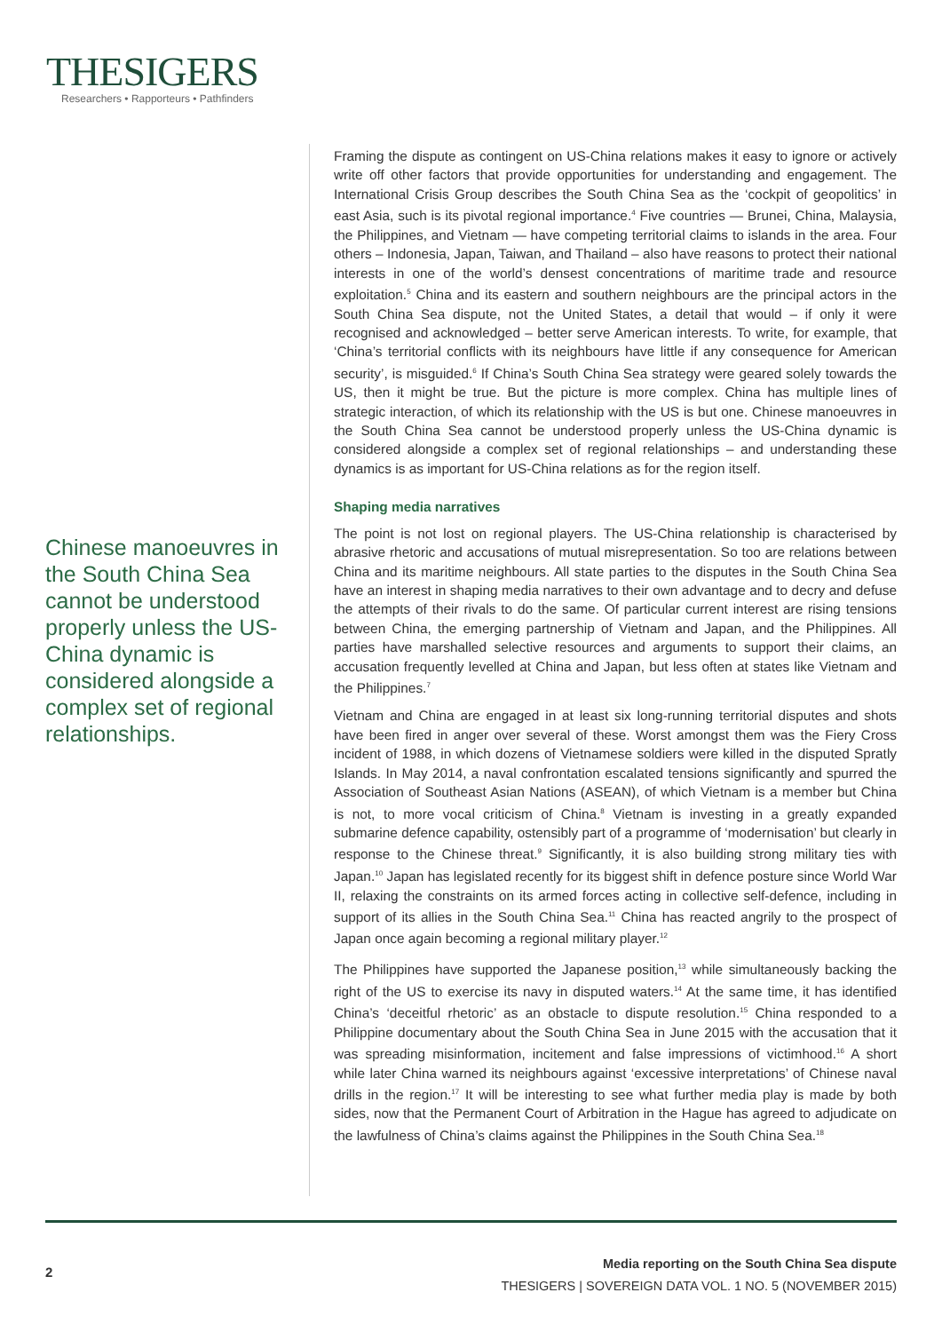THESIGERS
Researchers • Rapporteurs • Pathfinders
Chinese manoeuvres in the South China Sea cannot be understood properly unless the US-China dynamic is considered alongside a complex set of regional relationships.
Framing the dispute as contingent on US-China relations makes it easy to ignore or actively write off other factors that provide opportunities for understanding and engagement. The International Crisis Group describes the South China Sea as the ‘cockpit of geopolitics’ in east Asia, such is its pivotal regional importance.<sup>4</sup> Five countries — Brunei, China, Malaysia, the Philippines, and Vietnam — have competing territorial claims to islands in the area. Four others – Indonesia, Japan, Taiwan, and Thailand – also have reasons to protect their national interests in one of the world’s densest concentrations of maritime trade and resource exploitation.<sup>5</sup> China and its eastern and southern neighbours are the principal actors in the South China Sea dispute, not the United States, a detail that would – if only it were recognised and acknowledged – better serve American interests. To write, for example, that ‘China’s territorial conflicts with its neighbours have little if any consequence for American security’, is misguided.<sup>6</sup> If China’s South China Sea strategy were geared solely towards the US, then it might be true. But the picture is more complex. China has multiple lines of strategic interaction, of which its relationship with the US is but one. Chinese manoeuvres in the South China Sea cannot be understood properly unless the US-China dynamic is considered alongside a complex set of regional relationships – and understanding these dynamics is as important for US-China relations as for the region itself.
Shaping media narratives
The point is not lost on regional players. The US-China relationship is characterised by abrasive rhetoric and accusations of mutual misrepresentation. So too are relations between China and its maritime neighbours. All state parties to the disputes in the South China Sea have an interest in shaping media narratives to their own advantage and to decry and defuse the attempts of their rivals to do the same. Of particular current interest are rising tensions between China, the emerging partnership of Vietnam and Japan, and the Philippines. All parties have marshalled selective resources and arguments to support their claims, an accusation frequently levelled at China and Japan, but less often at states like Vietnam and the Philippines.<sup>7</sup>
Vietnam and China are engaged in at least six long-running territorial disputes and shots have been fired in anger over several of these. Worst amongst them was the Fiery Cross incident of 1988, in which dozens of Vietnamese soldiers were killed in the disputed Spratly Islands. In May 2014, a naval confrontation escalated tensions significantly and spurred the Association of Southeast Asian Nations (ASEAN), of which Vietnam is a member but China is not, to more vocal criticism of China.<sup>8</sup> Vietnam is investing in a greatly expanded submarine defence capability, ostensibly part of a programme of ‘modernisation’ but clearly in response to the Chinese threat.<sup>9</sup> Significantly, it is also building strong military ties with Japan.<sup>10</sup> Japan has legislated recently for its biggest shift in defence posture since World War II, relaxing the constraints on its armed forces acting in collective self-defence, including in support of its allies in the South China Sea.<sup>11</sup> China has reacted angrily to the prospect of Japan once again becoming a regional military player.<sup>12</sup>
The Philippines have supported the Japanese position,<sup>13</sup> while simultaneously backing the right of the US to exercise its navy in disputed waters.<sup>14</sup> At the same time, it has identified China’s ‘deceitful rhetoric’ as an obstacle to dispute resolution.<sup>15</sup> China responded to a Philippine documentary about the South China Sea in June 2015 with the accusation that it was spreading misinformation, incitement and false impressions of victimhood.<sup>16</sup> A short while later China warned its neighbours against ‘excessive interpretations’ of Chinese naval drills in the region.<sup>17</sup> It will be interesting to see what further media play is made by both sides, now that the Permanent Court of Arbitration in the Hague has agreed to adjudicate on the lawfulness of China’s claims against the Philippines in the South China Sea.<sup>18</sup>
2
Media reporting on the South China Sea dispute
THESIGERS | SOVEREIGN DATA VOL. 1 NO. 5 (NOVEMBER 2015)